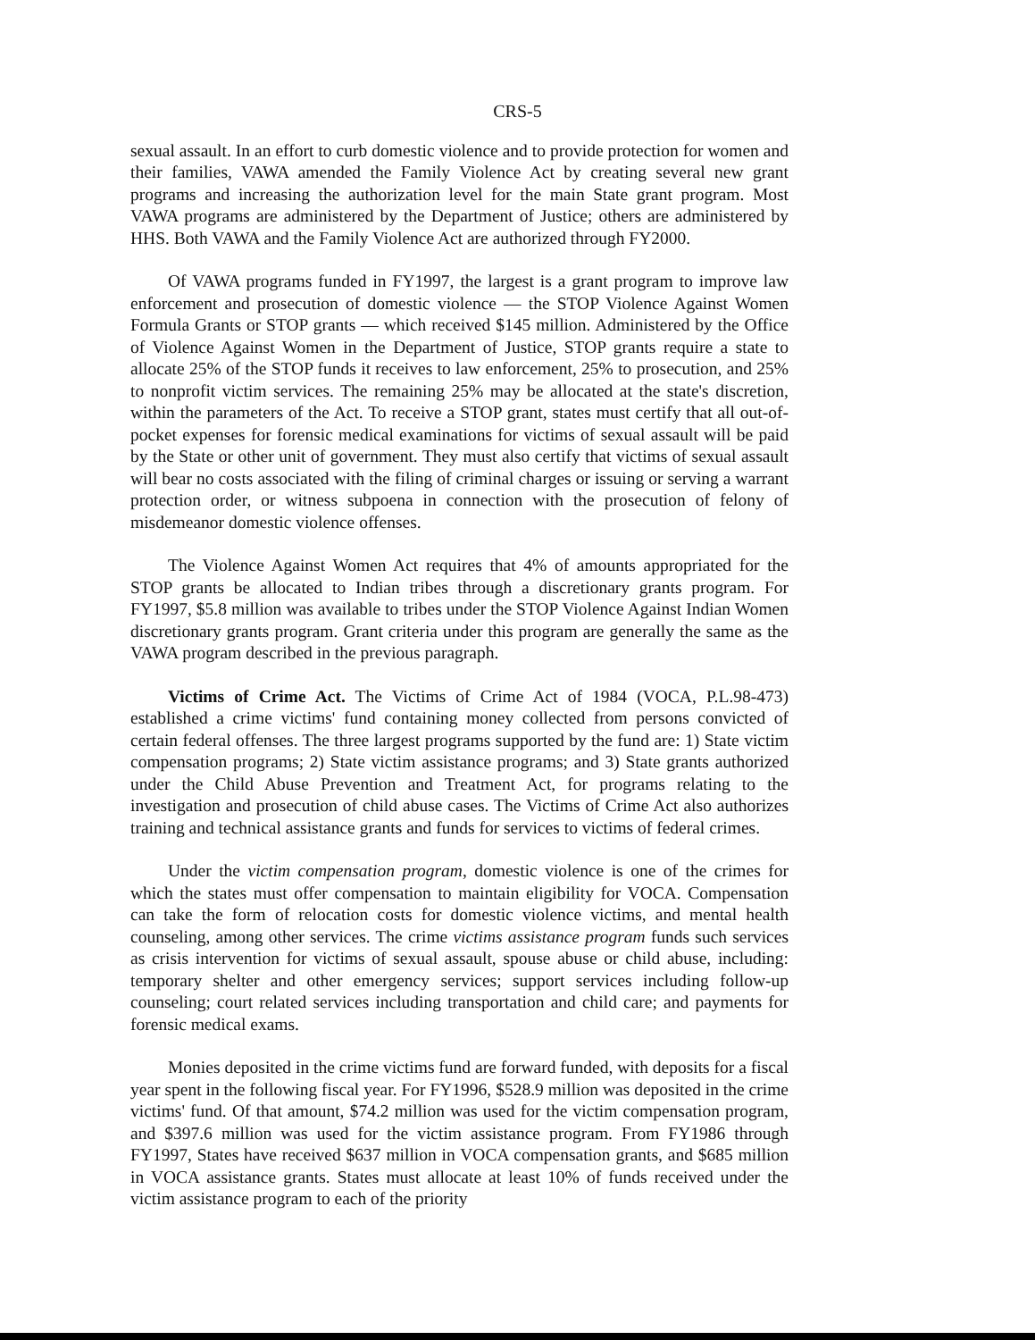CRS-5
sexual assault. In an effort to curb domestic violence and to provide protection for women and their families, VAWA amended the Family Violence Act by creating several new grant programs and increasing the authorization level for the main State grant program. Most VAWA programs are administered by the Department of Justice; others are administered by HHS. Both VAWA and the Family Violence Act are authorized through FY2000.
Of VAWA programs funded in FY1997, the largest is a grant program to improve law enforcement and prosecution of domestic violence — the STOP Violence Against Women Formula Grants or STOP grants — which received $145 million. Administered by the Office of Violence Against Women in the Department of Justice, STOP grants require a state to allocate 25% of the STOP funds it receives to law enforcement, 25% to prosecution, and 25% to nonprofit victim services. The remaining 25% may be allocated at the state's discretion, within the parameters of the Act. To receive a STOP grant, states must certify that all out-of-pocket expenses for forensic medical examinations for victims of sexual assault will be paid by the State or other unit of government. They must also certify that victims of sexual assault will bear no costs associated with the filing of criminal charges or issuing or serving a warrant protection order, or witness subpoena in connection with the prosecution of felony of misdemeanor domestic violence offenses.
The Violence Against Women Act requires that 4% of amounts appropriated for the STOP grants be allocated to Indian tribes through a discretionary grants program. For FY1997, $5.8 million was available to tribes under the STOP Violence Against Indian Women discretionary grants program. Grant criteria under this program are generally the same as the VAWA program described in the previous paragraph.
Victims of Crime Act. The Victims of Crime Act of 1984 (VOCA, P.L.98-473) established a crime victims' fund containing money collected from persons convicted of certain federal offenses. The three largest programs supported by the fund are: 1) State victim compensation programs; 2) State victim assistance programs; and 3) State grants authorized under the Child Abuse Prevention and Treatment Act, for programs relating to the investigation and prosecution of child abuse cases. The Victims of Crime Act also authorizes training and technical assistance grants and funds for services to victims of federal crimes.
Under the victim compensation program, domestic violence is one of the crimes for which the states must offer compensation to maintain eligibility for VOCA. Compensation can take the form of relocation costs for domestic violence victims, and mental health counseling, among other services. The crime victims assistance program funds such services as crisis intervention for victims of sexual assault, spouse abuse or child abuse, including: temporary shelter and other emergency services; support services including follow-up counseling; court related services including transportation and child care; and payments for forensic medical exams.
Monies deposited in the crime victims fund are forward funded, with deposits for a fiscal year spent in the following fiscal year. For FY1996, $528.9 million was deposited in the crime victims' fund. Of that amount, $74.2 million was used for the victim compensation program, and $397.6 million was used for the victim assistance program. From FY1986 through FY1997, States have received $637 million in VOCA compensation grants, and $685 million in VOCA assistance grants. States must allocate at least 10% of funds received under the victim assistance program to each of the priority